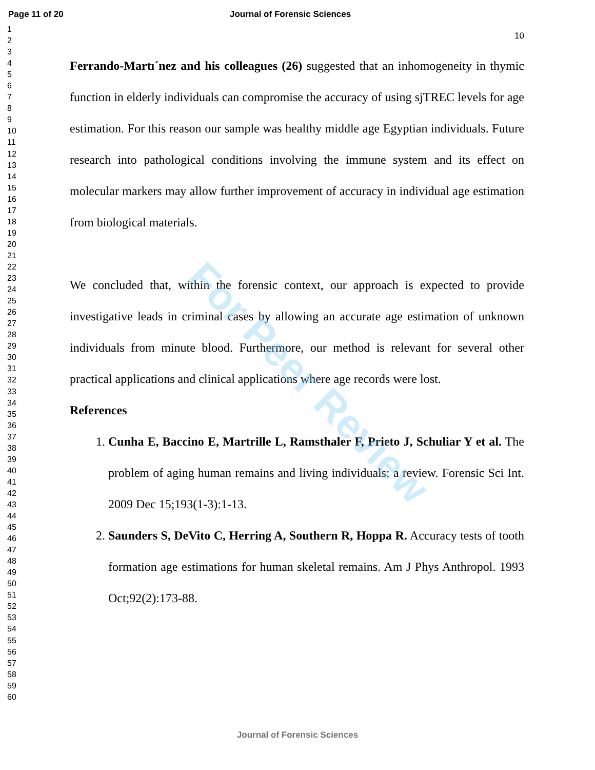Page 11 of 20 Journal of Forensic Sciences
1
2
3
4
5
6
7
8
9
10
11
12
13
14
15
16
17
18
19
20
21
22
23
24
25
26
27
28
29
30
31
32
33
34
35
36
37
38
39
40
41
42
43
44
45
46
47
48
49
50
51
52
53
54
55
56
57
58
59
60
10
Ferrando-Martı´nez and his colleagues (26) suggested that an inhomogeneity in thymic function in elderly individuals can compromise the accuracy of using sjTREC levels for age estimation. For this reason our sample was healthy middle age Egyptian individuals. Future research into pathological conditions involving the immune system and its effect on molecular markers may allow further improvement of accuracy in individual age estimation from biological materials.
We concluded that, within the forensic context, our approach is expected to provide investigative leads in criminal cases by allowing an accurate age estimation of unknown individuals from minute blood. Furthermore, our method is relevant for several other practical applications and clinical applications where age records were lost.
References
1. Cunha E, Baccino E, Martrille L, Ramsthaler F, Prieto J, Schuliar Y et al. The problem of aging human remains and living individuals: a review. Forensic Sci Int. 2009 Dec 15;193(1-3):1-13.
2. Saunders S, DeVito C, Herring A, Southern R, Hoppa R. Accuracy tests of tooth formation age estimations for human skeletal remains. Am J Phys Anthropol. 1993 Oct;92(2):173-88.
For Peer Review
Journal of Forensic Sciences